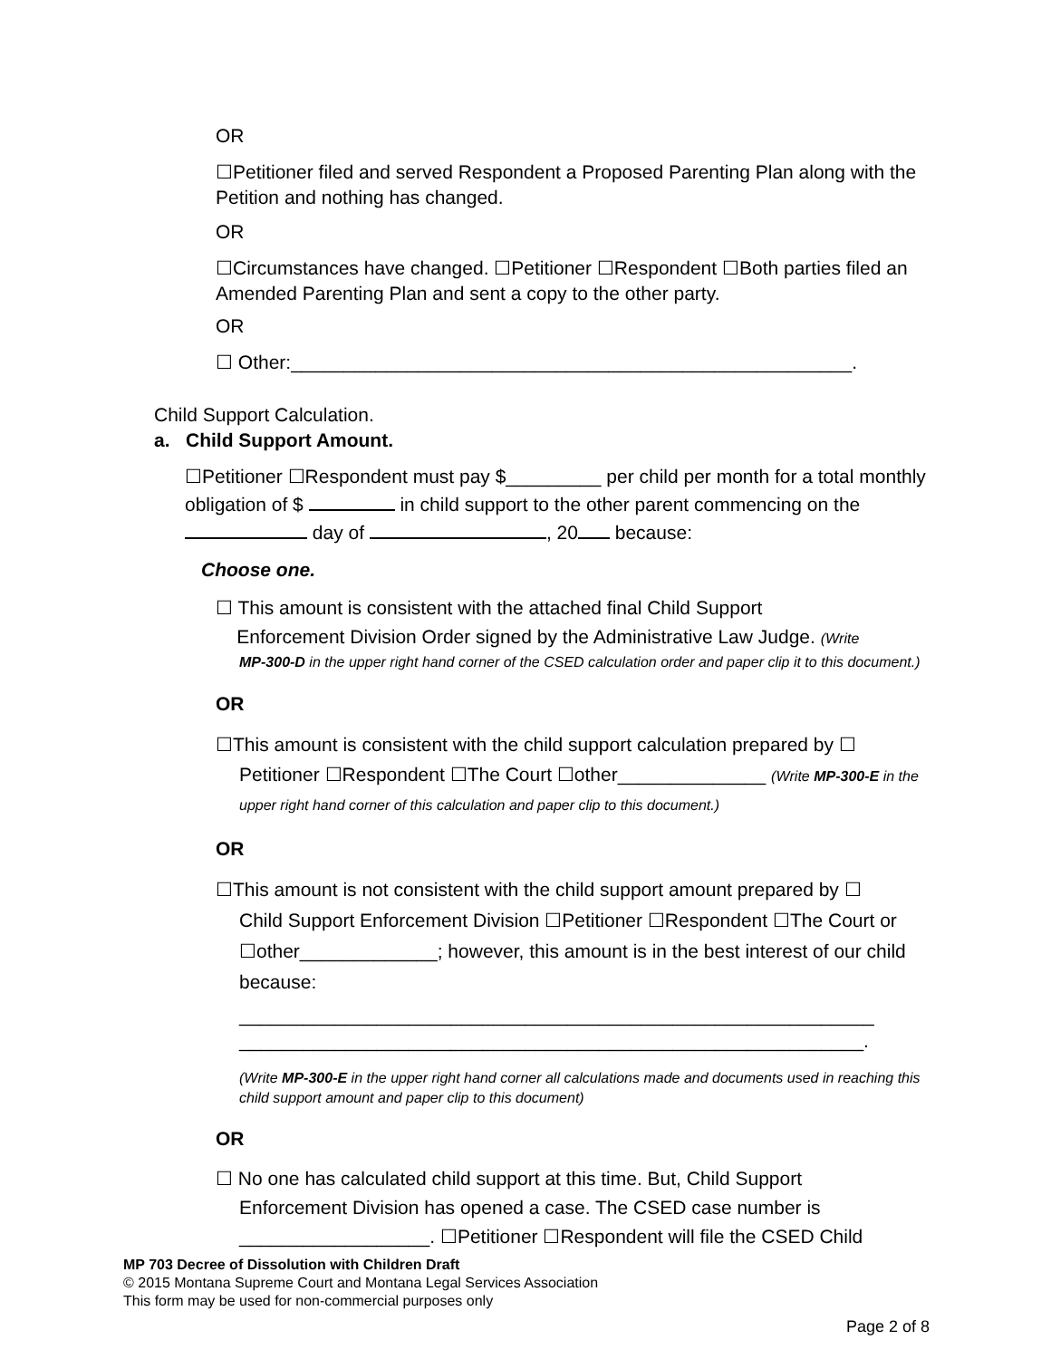OR
☐Petitioner filed and served Respondent a Proposed Parenting Plan along with the Petition and nothing has changed.
OR
☐Circumstances have changed. ☐Petitioner ☐Respondent ☐Both parties filed an Amended Parenting Plan and sent a copy to the other party.
OR
☐ Other:_____________________________________________________.
Child Support Calculation.
a. Child Support Amount.
☐Petitioner ☐Respondent must pay $_________ per child per month for a total monthly obligation of $ in child support to the other parent commencing on the day of , 20 because:
Choose one.
☐ This amount is consistent with the attached final Child Support
Enforcement Division Order signed by the Administrative Law Judge. (Write
MP-300-D in the upper right hand corner of the CSED calculation order and paper clip it to this document.)
OR
☐This amount is consistent with the child support calculation prepared by ☐
Petitioner ☐Respondent ☐The Court ☐other______________ (Write MP-300-E in the upper right hand corner of this calculation and paper clip to this document.)
OR
☐This amount is not consistent with the child support amount prepared by ☐
Child Support Enforcement Division ☐Petitioner ☐Respondent ☐The Court or ☐other_____________; however, this amount is in the best interest of our child because:
____________________________________________________________
___________________________________________________________.
(Write MP-300-E in the upper right hand corner all calculations made and documents used in reaching this child support amount and paper clip to this document)
OR
☐ No one has calculated child support at this time. But, Child Support
Enforcement Division has opened a case. The CSED case number is __________________. ☐Petitioner ☐Respondent will file the CSED Child
MP 703 Decree of Dissolution with Children Draft
© 2015 Montana Supreme Court and Montana Legal Services Association
This form may be used for non-commercial purposes only
Page 2 of 8